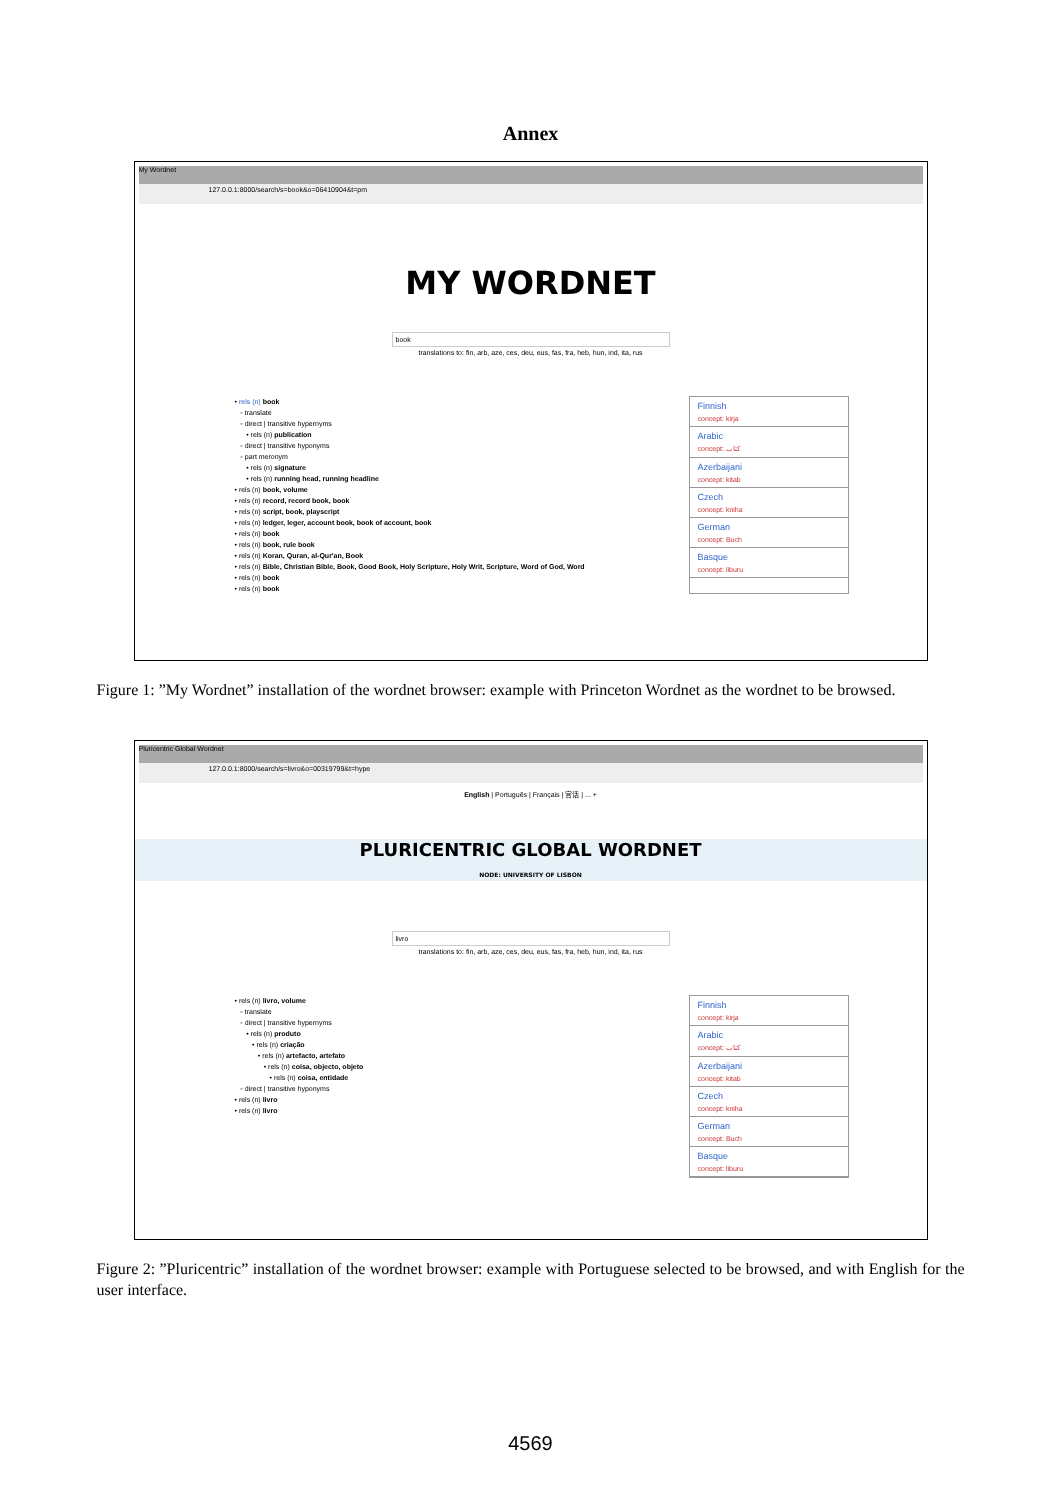Annex
My Wordnet
127.0.0.1:8000/search/s=book&o=06410904&t=pm
MY WORDNET
book
translations to: fin, arb, aze, ces, deu, eus, fas, fra, heb, hun, ind, ita, rus
• rels (n) book
◦ translate
◦ direct | transitive hypernyms
• rels (n) publication
◦ direct | transitive hyponyms
◦ part meronym
• rels (n) signature
• rels (n) running head, running headline
• rels (n) book, volume
• rels (n) record, record book, book
• rels (n) script, book, playscript
• rels (n) ledger, leger, account book, book of account, book
• rels (n) book
• rels (n) book, rule book
• rels (n) Koran, Quran, al-Qur'an, Book
• rels (n) Bible, Christian Bible, Book, Good Book, Holy Scripture, Holy Writ, Scripture, Word of God, Word
• rels (n) book
• rels (n) book
Finnish
concept: kirja
Arabic
concept: كتاب
Azerbaijani
concept: kitab
Czech
concept: kniha
German
concept: Buch
Basque
concept: liburu
Figure 1: ”My Wordnet” installation of the wordnet browser: example with Princeton Wordnet as the wordnet to be browsed.
Pluricentric Global Wordnet
127.0.0.1:8000/search/s=livro&o=00319799&t=hype
English | Português | Français | 官话 | ... +
PLURICENTRIC GLOBAL WORDNET
NODE: UNIVERSITY OF LISBON
livro
translations to: fin, arb, aze, ces, deu, eus, fas, fra, heb, hun, ind, ita, rus
• rels (n) livro, volume
◦ translate
◦ direct | transitive hypernyms
• rels (n) produto
• rels (n) criação
• rels (n) artefacto, artefato
• rels (n) coisa, objecto, objeto
• rels (n) coisa, entidade
◦ direct | transitive hyponyms
• rels (n) livro
• rels (n) livro
Finnish
concept: kirja
Arabic
concept: كتاب
Azerbaijani
concept: kitab
Czech
concept: kniha
German
concept: Buch
Basque
concept: liburu
Figure 2: ”Pluricentric” installation of the wordnet browser: example with Portuguese selected to be browsed, and with English for the user interface.
4569